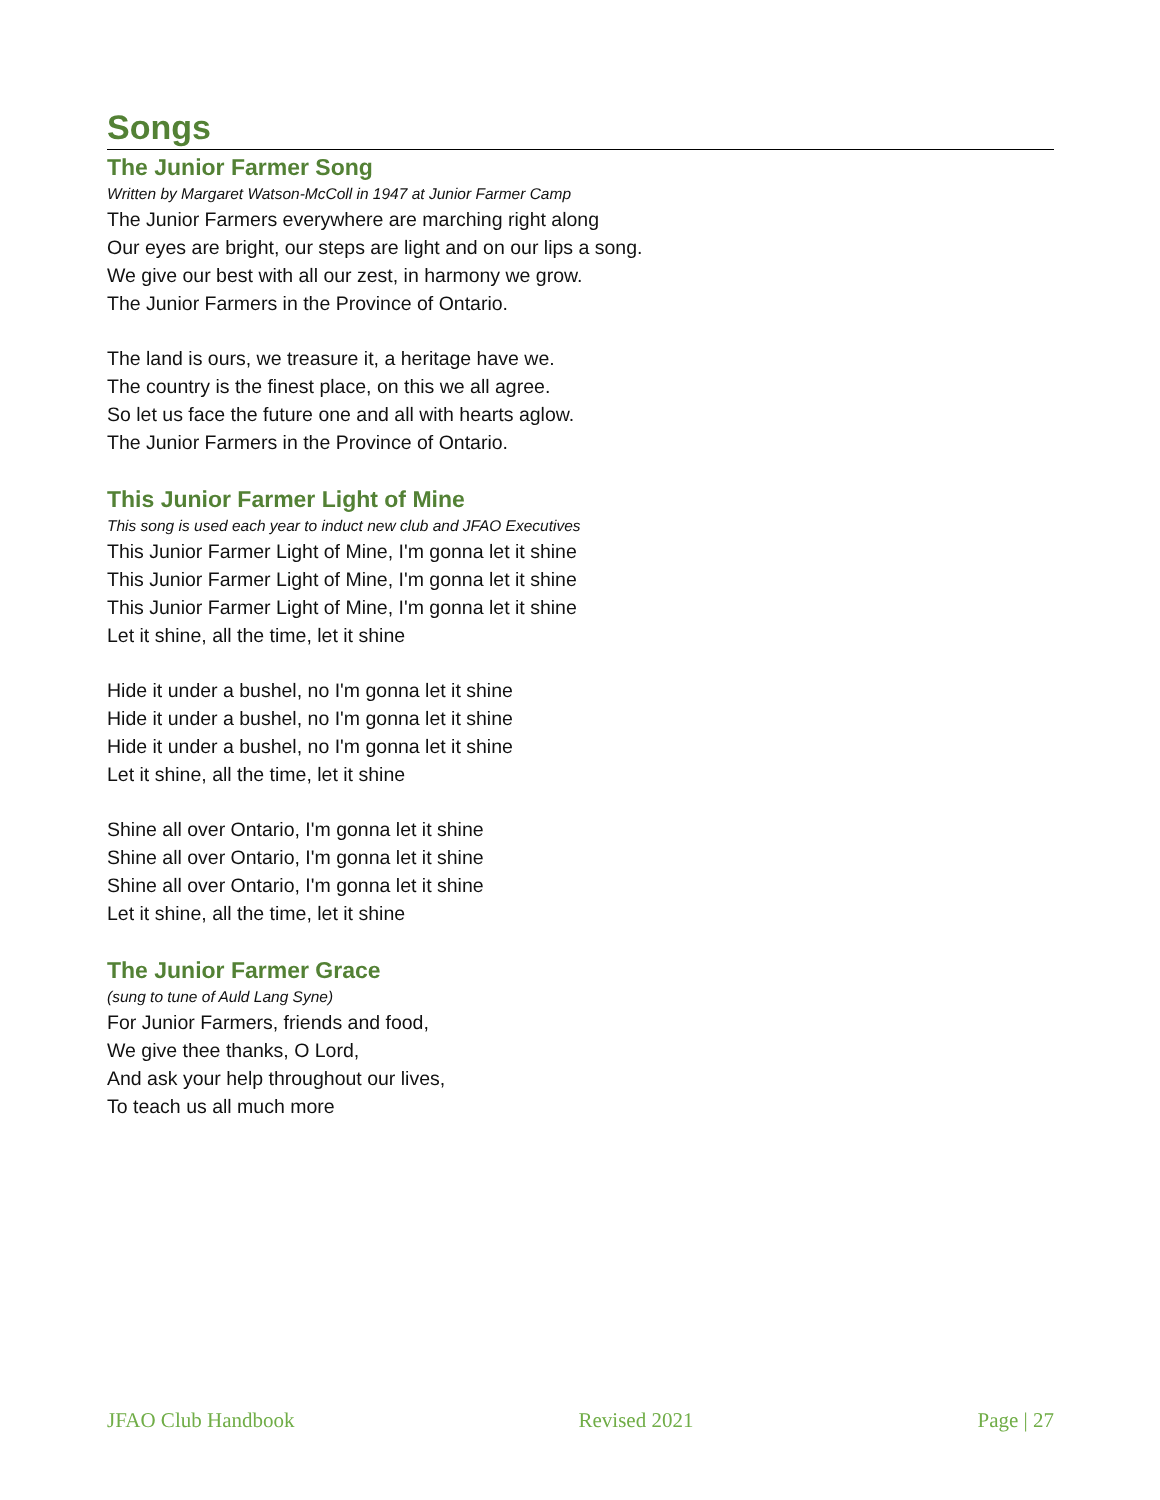Songs
The Junior Farmer Song
Written by Margaret Watson-McColl in 1947 at Junior Farmer Camp
The Junior Farmers everywhere are marching right along
Our eyes are bright, our steps are light and on our lips a song.
We give our best with all our zest, in harmony we grow.
The Junior Farmers in the Province of Ontario.
The land is ours, we treasure it, a heritage have we.
The country is the finest place, on this we all agree.
So let us face the future one and all with hearts aglow.
The Junior Farmers in the Province of Ontario.
This Junior Farmer Light of Mine
This song is used each year to induct new club and JFAO Executives
This Junior Farmer Light of Mine, I'm gonna let it shine
This Junior Farmer Light of Mine, I'm gonna let it shine
This Junior Farmer Light of Mine, I'm gonna let it shine
Let it shine, all the time, let it shine
Hide it under a bushel, no I'm gonna let it shine
Hide it under a bushel, no I'm gonna let it shine
Hide it under a bushel, no I'm gonna let it shine
Let it shine, all the time, let it shine
Shine all over Ontario, I'm gonna let it shine
Shine all over Ontario, I'm gonna let it shine
Shine all over Ontario, I'm gonna let it shine
Let it shine, all the time, let it shine
The Junior Farmer Grace
(sung to tune of Auld Lang Syne)
For Junior Farmers, friends and food,
We give thee thanks, O Lord,
And ask your help throughout our lives,
To teach us all much more
JFAO Club Handbook Revised 2021 Page | 27